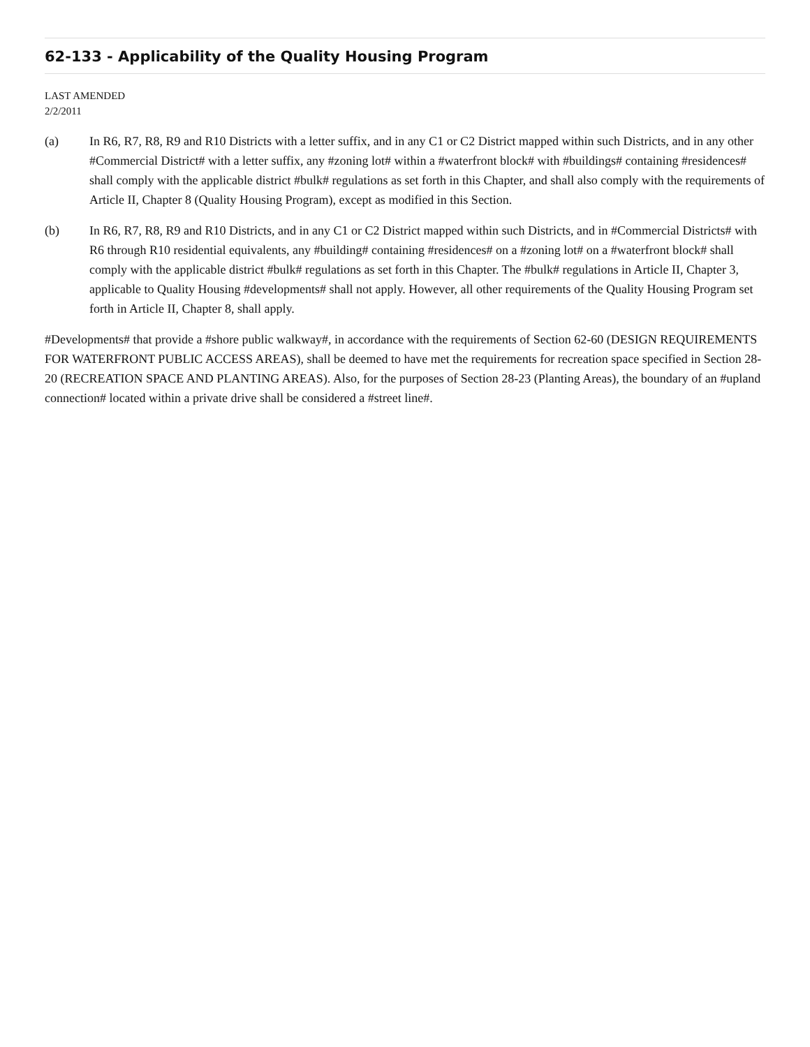62-133 - Applicability of the Quality Housing Program
LAST AMENDED
2/2/2011
(a) In R6, R7, R8, R9 and R10 Districts with a letter suffix, and in any C1 or C2 District mapped within such Districts, and in any other #Commercial District# with a letter suffix, any #zoning lot# within a #waterfront block# with #buildings# containing #residences# shall comply with the applicable district #bulk# regulations as set forth in this Chapter, and shall also comply with the requirements of Article II, Chapter 8 (Quality Housing Program), except as modified in this Section.
(b) In R6, R7, R8, R9 and R10 Districts, and in any C1 or C2 District mapped within such Districts, and in #Commercial Districts# with R6 through R10 residential equivalents, any #building# containing #residences# on a #zoning lot# on a #waterfront block# shall comply with the applicable district #bulk# regulations as set forth in this Chapter. The #bulk# regulations in Article II, Chapter 3, applicable to Quality Housing #developments# shall not apply. However, all other requirements of the Quality Housing Program set forth in Article II, Chapter 8, shall apply.
#Developments# that provide a #shore public walkway#, in accordance with the requirements of Section 62-60 (DESIGN REQUIREMENTS FOR WATERFRONT PUBLIC ACCESS AREAS), shall be deemed to have met the requirements for recreation space specified in Section 28-20 (RECREATION SPACE AND PLANTING AREAS). Also, for the purposes of Section 28-23 (Planting Areas), the boundary of an #upland connection# located within a private drive shall be considered a #street line#.